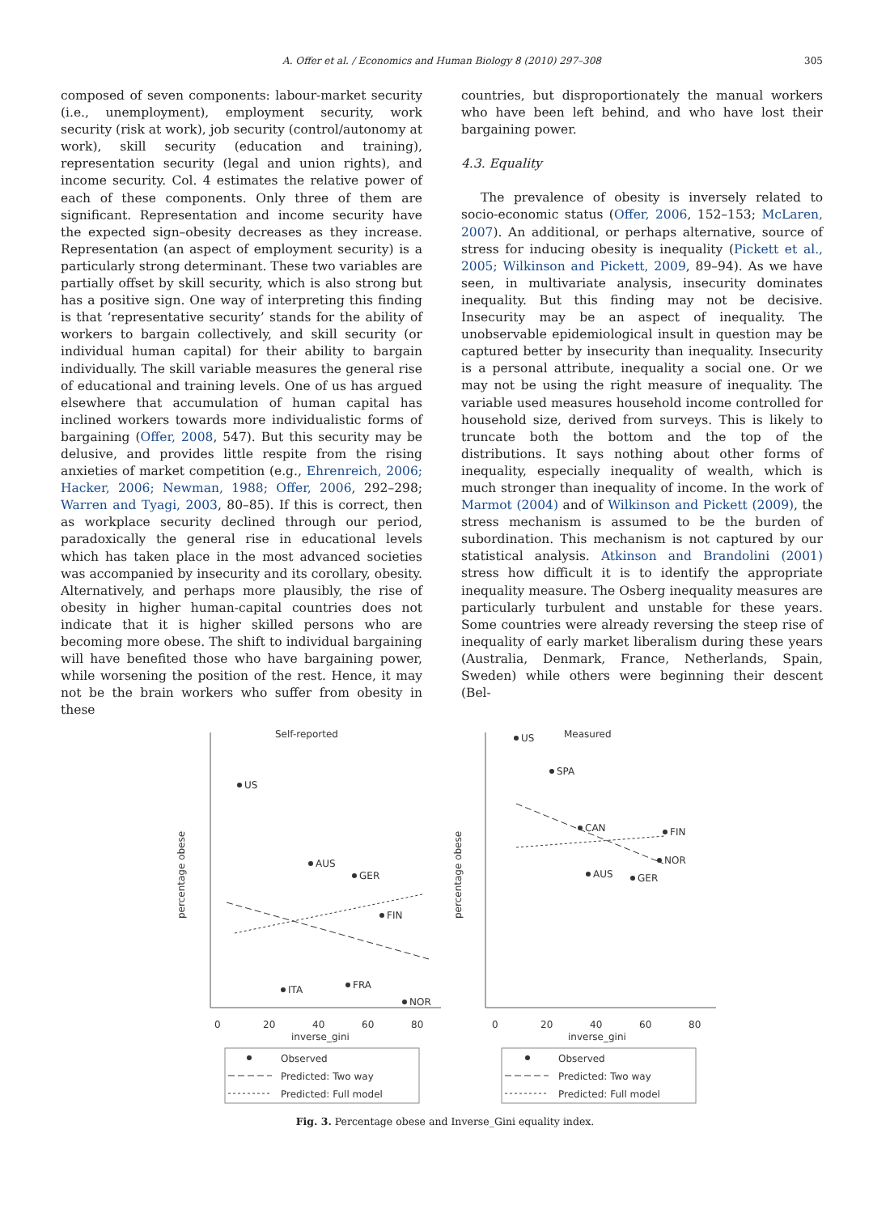A. Offer et al. / Economics and Human Biology 8 (2010) 297–308
305
composed of seven components: labour-market security (i.e., unemployment), employment security, work security (risk at work), job security (control/autonomy at work), skill security (education and training), representation security (legal and union rights), and income security. Col. 4 estimates the relative power of each of these components. Only three of them are significant. Representation and income security have the expected sign–obesity decreases as they increase. Representation (an aspect of employment security) is a particularly strong determinant. These two variables are partially offset by skill security, which is also strong but has a positive sign. One way of interpreting this finding is that ‘representative security’ stands for the ability of workers to bargain collectively, and skill security (or individual human capital) for their ability to bargain individually. The skill variable measures the general rise of educational and training levels. One of us has argued elsewhere that accumulation of human capital has inclined workers towards more individualistic forms of bargaining (Offer, 2008, 547). But this security may be delusive, and provides little respite from the rising anxieties of market competition (e.g., Ehrenreich, 2006; Hacker, 2006; Newman, 1988; Offer, 2006, 292–298; Warren and Tyagi, 2003, 80–85). If this is correct, then as workplace security declined through our period, paradoxically the general rise in educational levels which has taken place in the most advanced societies was accompanied by insecurity and its corollary, obesity. Alternatively, and perhaps more plausibly, the rise of obesity in higher human-capital countries does not indicate that it is higher skilled persons who are becoming more obese. The shift to individual bargaining will have benefited those who have bargaining power, while worsening the position of the rest. Hence, it may not be the brain workers who suffer from obesity in these
countries, but disproportionately the manual workers who have been left behind, and who have lost their bargaining power.
4.3. Equality
The prevalence of obesity is inversely related to socio-economic status (Offer, 2006, 152–153; McLaren, 2007). An additional, or perhaps alternative, source of stress for inducing obesity is inequality (Pickett et al., 2005; Wilkinson and Pickett, 2009, 89–94). As we have seen, in multivariate analysis, insecurity dominates inequality. But this finding may not be decisive. Insecurity may be an aspect of inequality. The unobservable epidemiological insult in question may be captured better by insecurity than inequality. Insecurity is a personal attribute, inequality a social one. Or we may not be using the right measure of inequality. The variable used measures household income controlled for household size, derived from surveys. This is likely to truncate both the bottom and the top of the distributions. It says nothing about other forms of inequality, especially inequality of wealth, which is much stronger than inequality of income. In the work of Marmot (2004) and of Wilkinson and Pickett (2009), the stress mechanism is assumed to be the burden of subordination. This mechanism is not captured by our statistical analysis. Atkinson and Brandolini (2001) stress how difficult it is to identify the appropriate inequality measure. The Osberg inequality measures are particularly turbulent and unstable for these years. Some countries were already reversing the steep rise of inequality of early market liberalism during these years (Australia, Denmark, France, Netherlands, Spain, Sweden) while others were beginning their descent (Bel-
Self-reported
percentage obese
0
20
40
60
80
inverse_gini
US
AUS
GER
FIN
NOR
FRA
ITA
Measured
percentage obese
0
20
40
60
80
inverse_gini
US
SPA
CAN
FIN
NOR
GER
AUS
Observed
Predicted: Two way
Predicted: Full model
Observed
Predicted: Two way
Predicted: Full model
Fig. 3. Percentage obese and Inverse_Gini equality index.